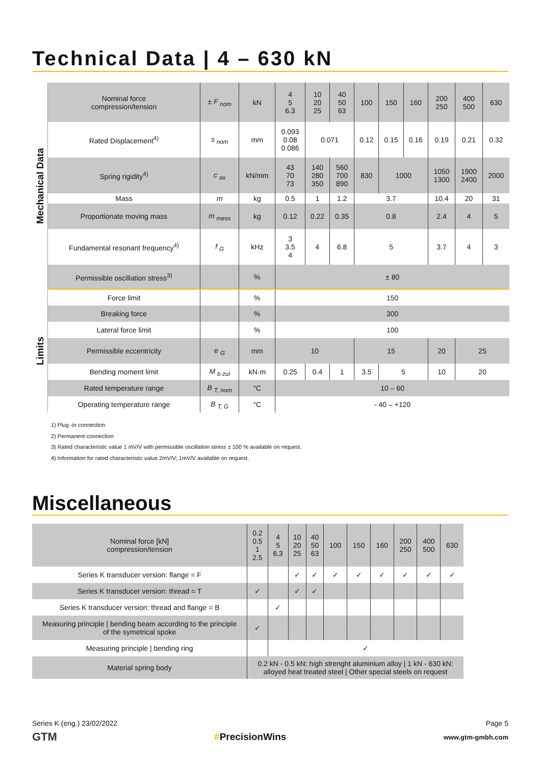Technical Data | 4 – 630 kN
| Mechanical Data | Nominal force compression/tension | ± F <sub>nom</sub> | kN | 4 5 6.3 | 10 20 25 | 40 50 63 | 100 | 150 | 160 | 200 250 | 400 500 | 630 |
| | Rated Displacement<sup>4)</sup> | s <sub>nom</sub> | mm | 0.093 0.08 0.086 | 0.071 | | 0.12 | 0.15 | 0.16 | 0.19 | 0.21 | 0.32 |
| | Spring rigidity<sup>4)</sup> | c <sub>ax</sub> | kN/mm | 43 70 73 | 140 280 350 | 560 700 890 | 830 | 1000 | | 1050 1300 | 1900 2400 | 2000 |
| | Mass | m | kg | 0.5 | 1 | 1.2 | 3.7 | | | 10.4 | 20 | 31 |
| | Proportionate moving mass | m <sub>mess</sub> | kg | 0.12 | 0.22 | 0.35 | 0.8 | | | 2.4 | 4 | 5 |
| | Fundamental resonant frequency<sup>4)</sup> | f <sub>G</sub> | kHz | 3 3.5 4 | 4 | 6.8 | 5 | | | 3.7 | 4 | 3 |
| | Permissible oscillation stress<sup>3)</sup> | | % | ± 80 | | | | | | | | |
| Limits | Force limit | | % | 150 | | | | | | | | |
| | Breaking force | | % | 300 | | | | | | | | |
| | Lateral force limit | | % | 100 | | | | | | | | |
| | Permissible eccentricity | e <sub>G</sub> | mm | 10 | | | 15 | | | 20 | 25 | |
| | Bending moment limit | M <sub>b zul</sub> | kN·m | 0.25 | 0.4 | 1 | 3.5 | 5 | | 10 | 20 | |
| | Rated temperature range | B <sub>T, nom</sub> | °C | 10 – 60 | | | | | | | | |
| | Operating temperature range | B <sub>T, G</sub> | °C | - 40 – +120 | | | | | | | | |
1) Plug -in connection
2) Permanent connection
3) Rated characteristic value 1 mV/V with permissible oscillation stress ± 100 % available on request.
4) Information for rated characteristic value 2mV/V; 1mV/V available on request.
Miscellaneous
| Nominal force [kN] compression/tension | 0.2 0.5 1 2.5 | 4 5 6,3 | 10 20 25 | 40 50 63 | 100 | 150 | 160 | 200 250 | 400 500 | 630 |
| Series K transducer version: flange = F | | | ✓ | ✓ | ✓ | ✓ | ✓ | ✓ | ✓ | ✓ |
| Series K transducer version: thread = T | ✓ | | ✓ | ✓ | | | | | | |
| Series K transducer version: thread and flange = B | | ✓ | | | | | | | | |
| Measuring principle / bending beam according to the principle of the symetrical spoke | ✓ | | | | | | | | | |
| Measuring principle / bending ring | | ✓ | | | | | | | | |
| Material spring body | 0.2 kN - 0.5 kN: high strenght aluminium alloy / 1 kN - 630 kN: alloyed heat treated steel / Other special steels on request | | | | | | | | | |
Series K (eng.) 23/02/2022 Page 5
GTM #PrecisionWins www.gtm-gmbh.com